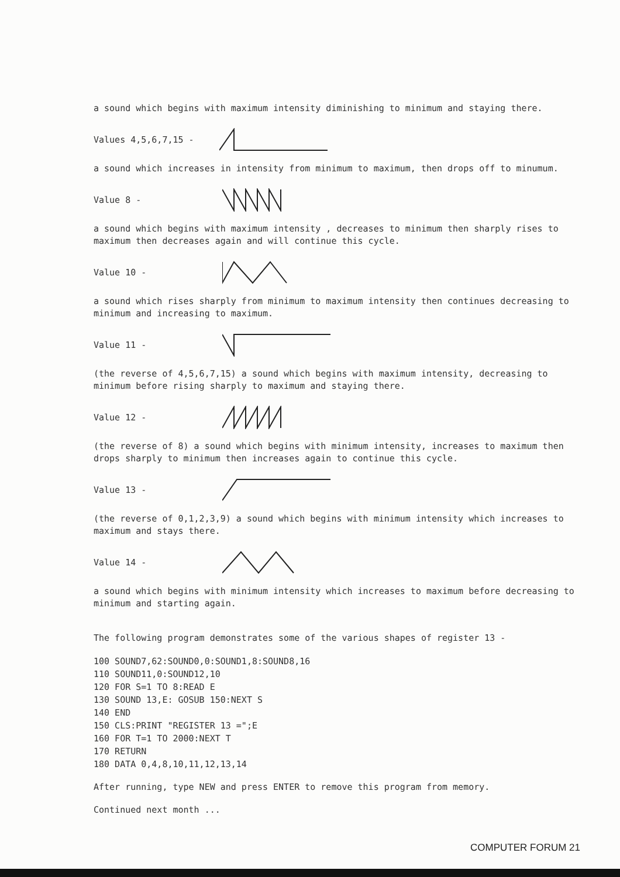a sound which begins with maximum intensity diminishing to minimum and staying there.
Values 4,5,6,7,15 -
a sound which increases in intensity from minimum to maximum, then drops off to minumum.
Value 8 -
a sound which begins with maximum intensity , decreases to minimum then sharply rises to maximum then decreases again and will continue this cycle.
Value 10 -
a sound which rises sharply from minimum to maximum intensity then continues decreasing to minimum and increasing to maximum.
Value 11 -
(the reverse of 4,5,6,7,15) a sound which begins with maximum intensity, decreasing to minimum before rising sharply to maximum and staying there.
Value 12 -
(the reverse of 8) a sound which begins with minimum intensity, increases to maximum then drops sharply to minimum then increases again to continue this cycle.
Value 13 -
(the reverse of 0,1,2,3,9) a sound which begins with minimum intensity which increases to maximum and stays there.
Value 14 -
a sound which begins with minimum intensity which increases to maximum before decreasing to minimum and starting again.
The following program demonstrates some of the various shapes of register 13 -
100 SOUND7,62:SOUND0,0:SOUND1,8:SOUND8,16
110 SOUND11,0:SOUND12,10
120 FOR S=1 TO 8:READ E
130 SOUND 13,E: GOSUB 150:NEXT S
140 END
150 CLS:PRINT "REGISTER 13 =";E
160 FOR T=1 TO 2000:NEXT T
170 RETURN
180 DATA 0,4,8,10,11,12,13,14
After running, type NEW and press ENTER to remove this program from memory.
Continued next month ...
COMPUTER FORUM 21